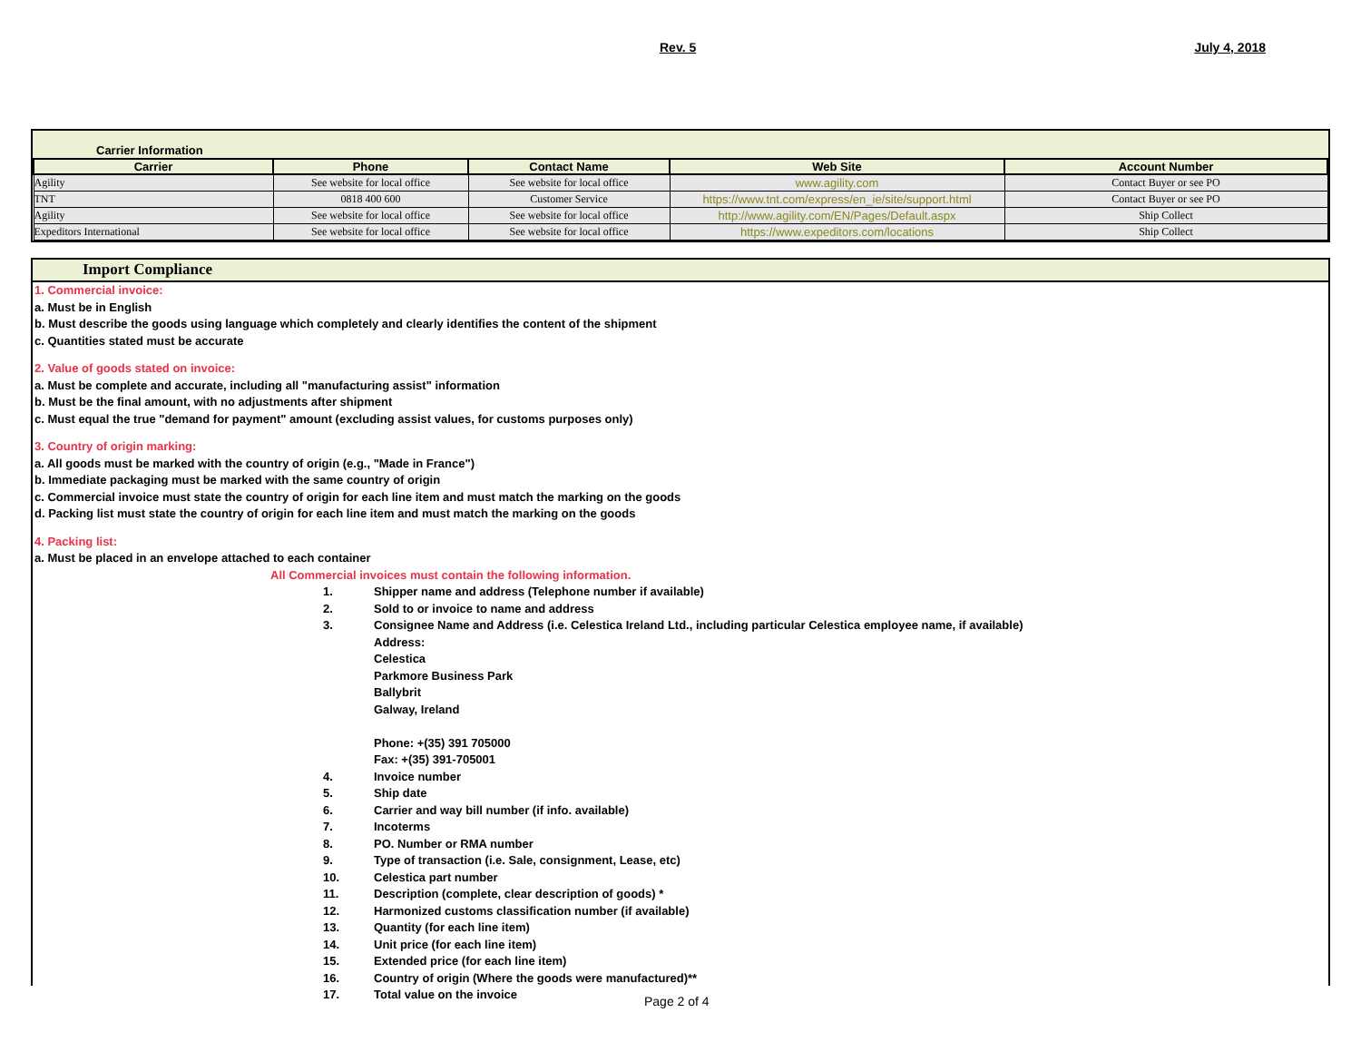Rev. 5 July 4, 2018
Carrier Information
| Carrier | Phone | Contact Name | Web Site | Account Number |
| --- | --- | --- | --- | --- |
| Agility | See website for local office | See website for local office | www.agility.com | Contact Buyer or see PO |
| TNT | 0818 400 600 | Customer Service | https://www.tnt.com/express/en_ie/site/support.html | Contact Buyer or see PO |
| Agility | See website for local office | See website for local office | http://www.agility.com/EN/Pages/Default.aspx | Ship Collect |
| Expeditors International | See website for local office | See website for local office | https://www.expeditors.com/locations | Ship Collect |
Import Compliance
1. Commercial invoice:
a. Must be in English
b. Must describe the goods using language which completely and clearly identifies the content of the shipment
c. Quantities stated must be accurate
2. Value of goods stated on invoice:
a. Must be complete and accurate, including all "manufacturing assist" information
b. Must be the final amount, with no adjustments after shipment
c. Must equal the true "demand for payment" amount (excluding assist values, for customs purposes only)
3. Country of origin marking:
a. All goods must be marked with the country of origin (e.g., "Made in France")
b. Immediate packaging must be marked with the same country of origin
c. Commercial invoice must state the country of origin for each line item and must match the marking on the goods
d. Packing list must state the country of origin for each line item and must match the marking on the goods
4. Packing list:
a. Must be placed in an envelope attached to each container
All Commercial invoices must contain the following information.
1. Shipper name and address (Telephone number if available)
2. Sold to or invoice to name and address
3.
Consignee Name and Address (i.e. Celestica Ireland Ltd., including particular Celestica employee name, if available)
Address:
Celestica
Parkmore Business Park
Ballybrit
Galway, Ireland
Phone: +(35) 391 705000
Fax: +(35) 391-705001
4. Invoice number
5. Ship date
6. Carrier and way bill number (if info. available)
7. Incoterms
8. PO. Number or RMA number
9. Type of transaction (i.e. Sale, consignment, Lease, etc)
10. Celestica part number
11. Description (complete, clear description of goods) *
12. Harmonized customs classification number (if available)
13. Quantity (for each line item)
14. Unit price (for each line item)
15. Extended price (for each line item)
16. Country of origin (Where the goods were manufactured)**
17. Total value on the invoice
Page 2 of 4